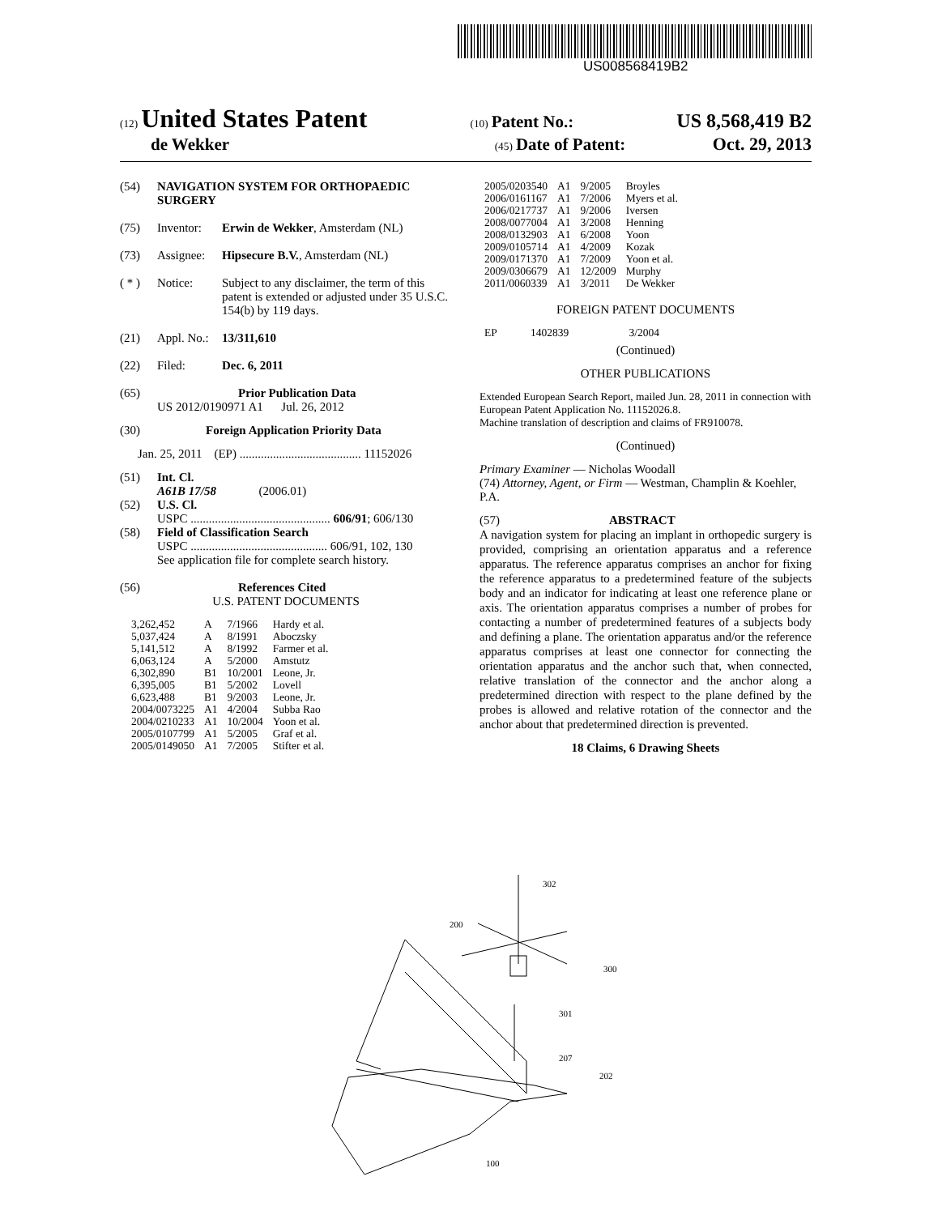US008568419B2
(12) United States Patent (10) Patent No.: US 8,568,419 B2
de Wekker (45) Date of Patent: Oct. 29, 2013
(54) NAVIGATION SYSTEM FOR ORTHOPAEDIC SURGERY
(75) Inventor: Erwin de Wekker, Amsterdam (NL)
(73) Assignee: Hipsecure B.V., Amsterdam (NL)
( * ) Notice: Subject to any disclaimer, the term of this patent is extended or adjusted under 35 U.S.C. 154(b) by 119 days.
(21) Appl. No.: 13/311,610
(22) Filed: Dec. 6, 2011
(65) Prior Publication Data
US 2012/0190971 A1 Jul. 26, 2012
(30) Foreign Application Priority Data
Jan. 25, 2011 (EP) ........................................ 11152026
(51) Int. Cl.
A61B 17/58 (2006.01)
(52) U.S. Cl.
USPC .............................................. 606/91; 606/130
(58) Field of Classification Search
USPC ............................................. 606/91, 102, 130
See application file for complete search history.
(56) References Cited
U.S. PATENT DOCUMENTS
| 3,262,452 | A | 7/1966 | Hardy et al. |
| 5,037,424 | A | 8/1991 | Aboczsky |
| 5,141,512 | A | 8/1992 | Farmer et al. |
| 6,063,124 | A | 5/2000 | Amstutz |
| 6,302,890 | B1 | 10/2001 | Leone, Jr. |
| 6,395,005 | B1 | 5/2002 | Lovell |
| 6,623,488 | B1 | 9/2003 | Leone, Jr. |
| 2004/0073225 | A1 | 4/2004 | Subba Rao |
| 2004/0210233 | A1 | 10/2004 | Yoon et al. |
| 2005/0107799 | A1 | 5/2005 | Graf et al. |
| 2005/0149050 | A1 | 7/2005 | Stifter et al. |
| 2005/0203540 | A1 | 9/2005 | Broyles |
| 2006/0161167 | A1 | 7/2006 | Myers et al. |
| 2006/0217737 | A1 | 9/2006 | Iversen |
| 2008/0077004 | A1 | 3/2008 | Henning |
| 2008/0132903 | A1 | 6/2008 | Yoon |
| 2009/0105714 | A1 | 4/2009 | Kozak |
| 2009/0171370 | A1 | 7/2009 | Yoon et al. |
| 2009/0306679 | A1 | 12/2009 | Murphy |
| 2011/0060339 | A1 | 3/2011 | De Wekker |
FOREIGN PATENT DOCUMENTS
| EP | 1402839 | 3/2004 |
(Continued)
OTHER PUBLICATIONS
Extended European Search Report, mailed Jun. 28, 2011 in connection with European Patent Application No. 11152026.8.
Machine translation of description and claims of FR910078.
(Continued)
Primary Examiner — Nicholas Woodall
(74) Attorney, Agent, or Firm — Westman, Champlin & Koehler, P.A.
(57) ABSTRACT
A navigation system for placing an implant in orthopedic surgery is provided, comprising an orientation apparatus and a reference apparatus. The reference apparatus comprises an anchor for fixing the reference apparatus to a predetermined feature of the subjects body and an indicator for indicating at least one reference plane or axis. The orientation apparatus comprises a number of probes for contacting a number of predetermined features of a subjects body and defining a plane. The orientation apparatus and/or the reference apparatus comprises at least one connector for connecting the orientation apparatus and the anchor such that, when connected, relative translation of the connector and the anchor along a predetermined direction with respect to the plane defined by the probes is allowed and relative rotation of the connector and the anchor about that predetermined direction is prevented.
18 Claims, 6 Drawing Sheets
302
200
300
301
207
202
100